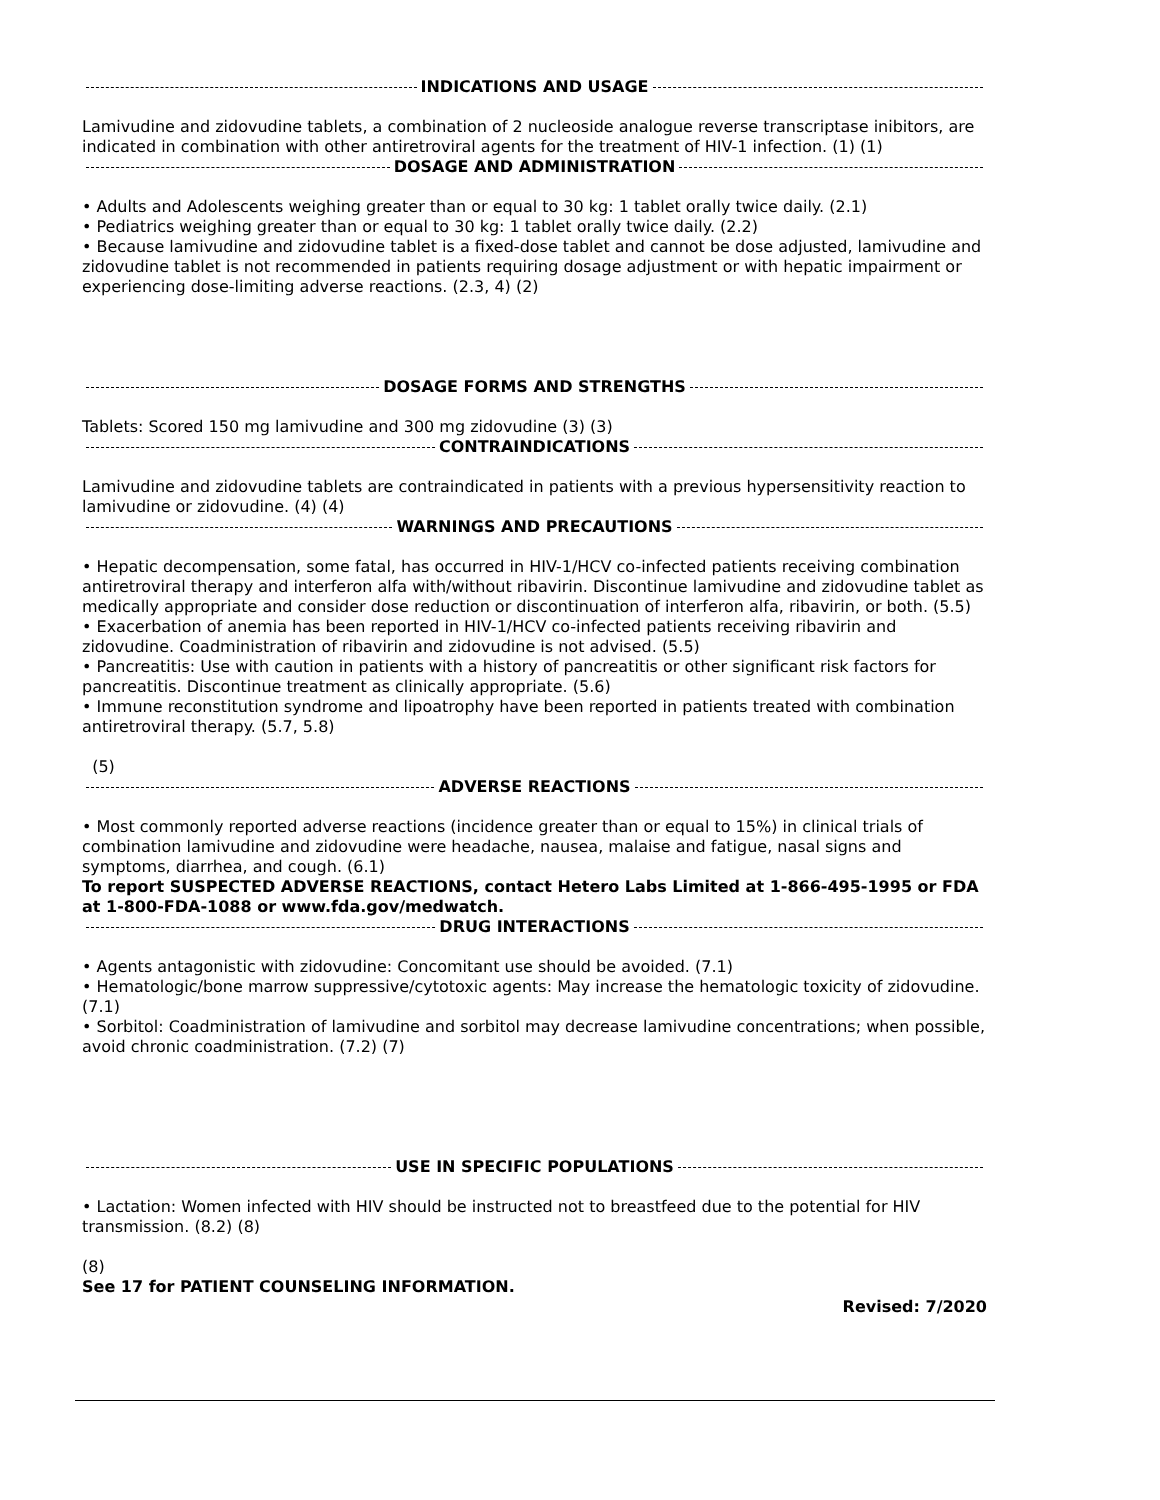INDICATIONS AND USAGE
Lamivudine and zidovudine tablets, a combination of 2 nucleoside analogue reverse transcriptase inibitors, are indicated in combination with other antiretroviral agents for the treatment of HIV-1 infection. (1) (1)
DOSAGE AND ADMINISTRATION
• Adults and Adolescents weighing greater than or equal to 30 kg: 1 tablet orally twice daily. (2.1)
• Pediatrics weighing greater than or equal to 30 kg: 1 tablet orally twice daily. (2.2)
• Because lamivudine and zidovudine tablet is a fixed-dose tablet and cannot be dose adjusted, lamivudine and zidovudine tablet is not recommended in patients requiring dosage adjustment or with hepatic impairment or experiencing dose-limiting adverse reactions. (2.3, 4) (2)
DOSAGE FORMS AND STRENGTHS
Tablets: Scored 150 mg lamivudine and 300 mg zidovudine (3) (3)
CONTRAINDICATIONS
Lamivudine and zidovudine tablets are contraindicated in patients with a previous hypersensitivity reaction to lamivudine or zidovudine. (4) (4)
WARNINGS AND PRECAUTIONS
• Hepatic decompensation, some fatal, has occurred in HIV-1/HCV co-infected patients receiving combination antiretroviral therapy and interferon alfa with/without ribavirin. Discontinue lamivudine and zidovudine tablet as medically appropriate and consider dose reduction or discontinuation of interferon alfa, ribavirin, or both. (5.5)
• Exacerbation of anemia has been reported in HIV-1/HCV co-infected patients receiving ribavirin and zidovudine. Coadministration of ribavirin and zidovudine is not advised. (5.5)
• Pancreatitis: Use with caution in patients with a history of pancreatitis or other significant risk factors for pancreatitis. Discontinue treatment as clinically appropriate. (5.6)
• Immune reconstitution syndrome and lipoatrophy have been reported in patients treated with combination antiretroviral therapy. (5.7, 5.8)
(5)
ADVERSE REACTIONS
• Most commonly reported adverse reactions (incidence greater than or equal to 15%) in clinical trials of combination lamivudine and zidovudine were headache, nausea, malaise and fatigue, nasal signs and symptoms, diarrhea, and cough. (6.1)
To report SUSPECTED ADVERSE REACTIONS, contact Hetero Labs Limited at 1-866-495-1995 or FDA at 1-800-FDA-1088 or www.fda.gov/medwatch.
DRUG INTERACTIONS
• Agents antagonistic with zidovudine: Concomitant use should be avoided. (7.1)
• Hematologic/bone marrow suppressive/cytotoxic agents: May increase the hematologic toxicity of zidovudine. (7.1)
• Sorbitol: Coadministration of lamivudine and sorbitol may decrease lamivudine concentrations; when possible, avoid chronic coadministration. (7.2) (7)
USE IN SPECIFIC POPULATIONS
• Lactation: Women infected with HIV should be instructed not to breastfeed due to the potential for HIV transmission. (8.2) (8)
(8)
See 17 for PATIENT COUNSELING INFORMATION.
Revised: 7/2020